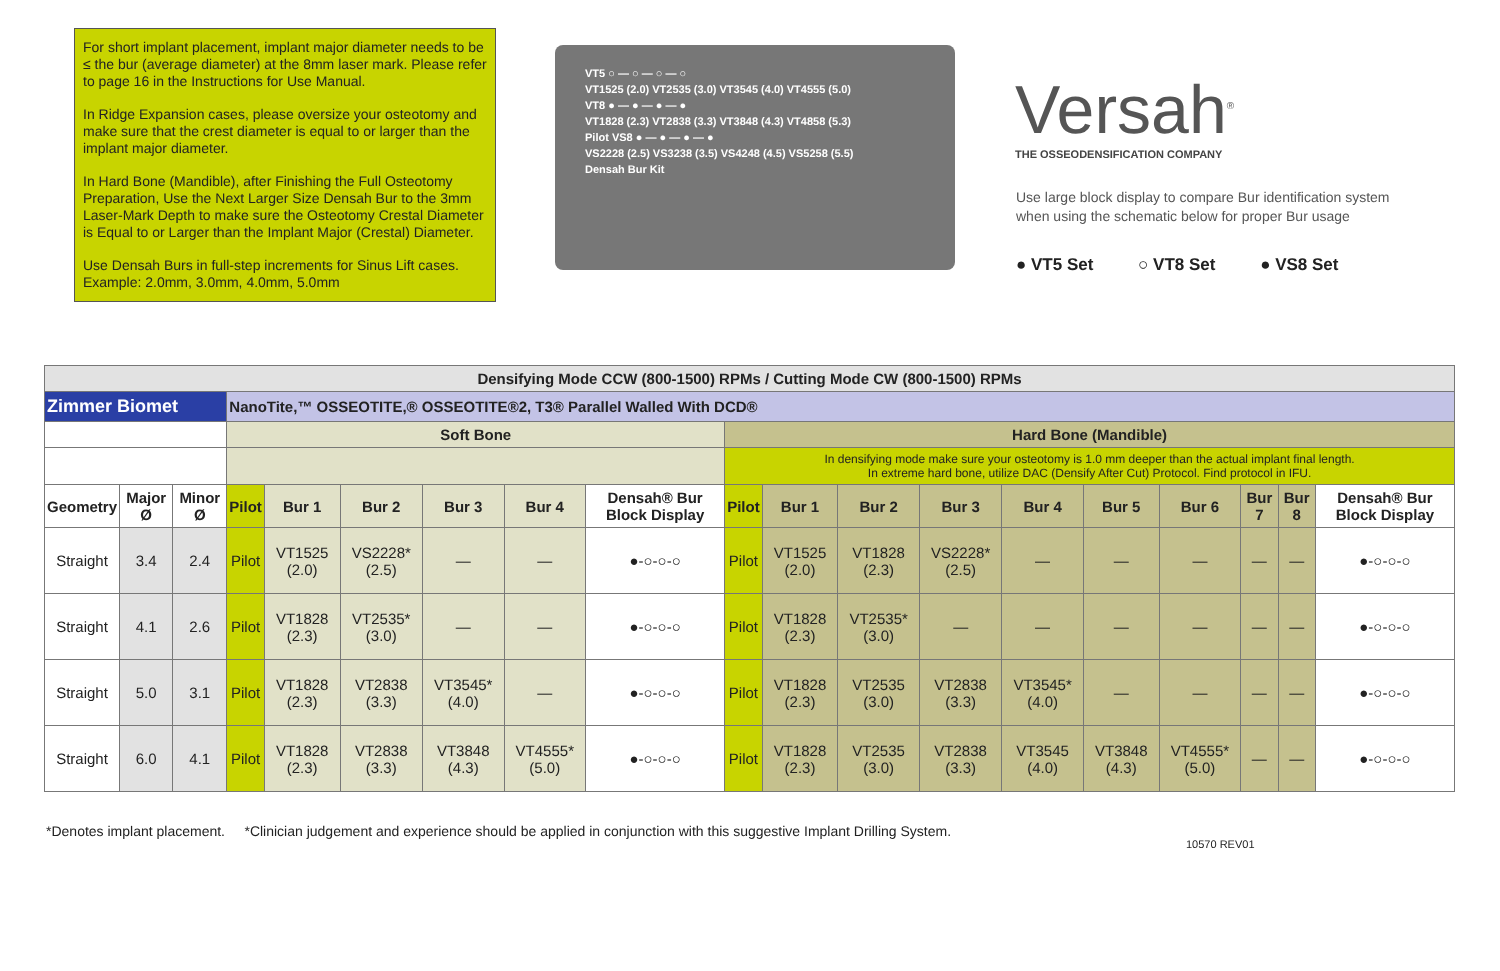For short implant placement, implant major diameter needs to be ≤ the bur (average diameter) at the 8mm laser mark. Please refer to page 16 in the Instructions for Use Manual.
In Ridge Expansion cases, please oversize your osteotomy and make sure that the crest diameter is equal to or larger than the implant major diameter.
In Hard Bone (Mandible), after Finishing the Full Osteotomy Preparation, Use the Next Larger Size Densah Bur to the 3mm Laser-Mark Depth to make sure the Osteotomy Crestal Diameter is Equal to or Larger than the Implant Major (Crestal) Diameter.
Use Densah Burs in full-step increments for Sinus Lift cases. Example: 2.0mm, 3.0mm, 4.0mm, 5.0mm
VT5 ○ — ○ — ○ — ○
VT1525 (2.0) VT2535 (3.0) VT3545 (4.0) VT4555 (5.0)
VT8 ● — ● — ● — ●
VT1828 (2.3) VT2838 (3.3) VT3848 (4.3) VT4858 (5.3)
Pilot VS8 ● — ● — ● — ●
VS2228 (2.5) VS3238 (3.5) VS4248 (4.5) VS5258 (5.5)
Densah Bur Kit
Versah<sup>®</sup>
THE OSSEODENSIFICATION COMPANY
Use large block display to compare Bur identification system
when using the schematic below for proper Bur usage
● VT5 Set ○ VT8 Set ● VS8 Set
| Densifying Mode CCW (800-1500) RPMs / Cutting Mode CW (800-1500) RPMs | | | | | | | | | | | | | | | | | | |
| --- | --- | --- | --- | --- | --- | --- | --- | --- | --- | --- | --- | --- | --- | --- | --- | --- | --- | --- |
| Zimmer Biomet | | | NanoTite,™ OSSEOTITE,® OSSEOTITE®2, T3® Parallel Walled With DCD® | | | | | | | | | | | | | | | |
| | | | Soft Bone | | | | | | Hard Bone (Mandible) | | | | | | | | | |
| | | | | | | | | | In densifying mode make sure your osteotomy is 1.0 mm deeper than the actual implant final length. In extreme hard bone, utilize DAC (Densify After Cut) Protocol. Find protocol in IFU. | | | | | | | | | |
| Geometry | Major Ø | Minor Ø | Pilot | Bur 1 | Bur 2 | Bur 3 | Bur 4 | Densah® Bur Block Display | Pilot | Bur 1 | Bur 2 | Bur 3 | Bur 4 | Bur 5 | Bur 6 | Bur 7 | Bur 8 | Densah® Bur Block Display |
| Straight | 3.4 | 2.4 | Pilot | VT1525 (2.0) | VS2228* (2.5) | — | — | ●-○-○-○ | Pilot | VT1525 (2.0) | VT1828 (2.3) | VS2228* (2.5) | — | — | — | — | — | ●-○-○-○ |
| Straight | 4.1 | 2.6 | Pilot | VT1828 (2.3) | VT2535* (3.0) | — | — | ●-○-○-○ | Pilot | VT1828 (2.3) | VT2535* (3.0) | — | — | — | — | — | — | ●-○-○-○ |
| Straight | 5.0 | 3.1 | Pilot | VT1828 (2.3) | VT2838 (3.3) | VT3545* (4.0) | — | ●-○-○-○ | Pilot | VT1828 (2.3) | VT2535 (3.0) | VT2838 (3.3) | VT3545* (4.0) | — | — | — | — | ●-○-○-○ |
| Straight | 6.0 | 4.1 | Pilot | VT1828 (2.3) | VT2838 (3.3) | VT3848 (4.3) | VT4555* (5.0) | ●-○-○-○ | Pilot | VT1828 (2.3) | VT2535 (3.0) | VT2838 (3.3) | VT3545 (4.0) | VT3848 (4.3) | VT4555* (5.0) | — | — | ●-○-○-○ |
*Denotes implant placement. *Clinician judgement and experience should be applied in conjunction with this suggestive Implant Drilling System.
10570 REV01